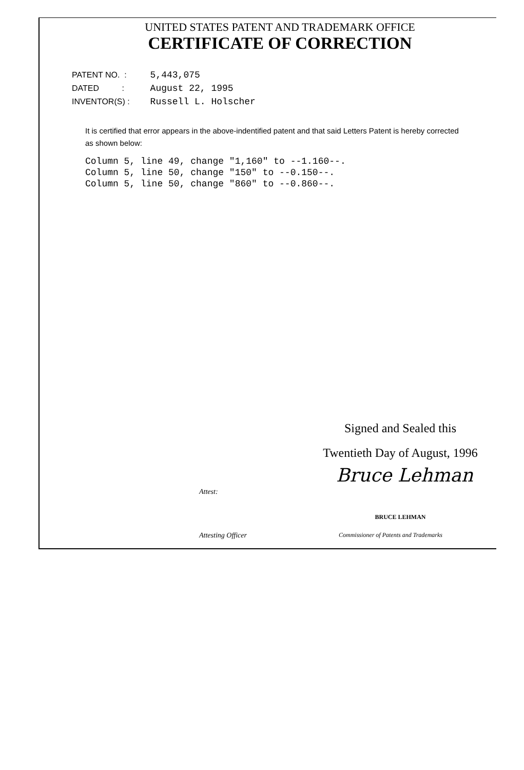UNITED STATES PATENT AND TRADEMARK OFFICE
CERTIFICATE OF CORRECTION
| PATENT NO. : | 5,443,075 |
| DATED : | August 22, 1995 |
| INVENTOR(S) : | Russell L. Holscher |
It is certified that error appears in the above-indentified patent and that said Letters Patent is hereby corrected as shown below:
Column 5, line 49, change "1,160" to --1.160--.
Column 5, line 50, change "150" to --0.150--.
Column 5, line 50, change "860" to --0.860--.
Signed and Sealed this
Twentieth Day of August, 1996
Attest:
Bruce Lehman
BRUCE LEHMAN
Attesting Officer
Commissioner of Patents and Trademarks